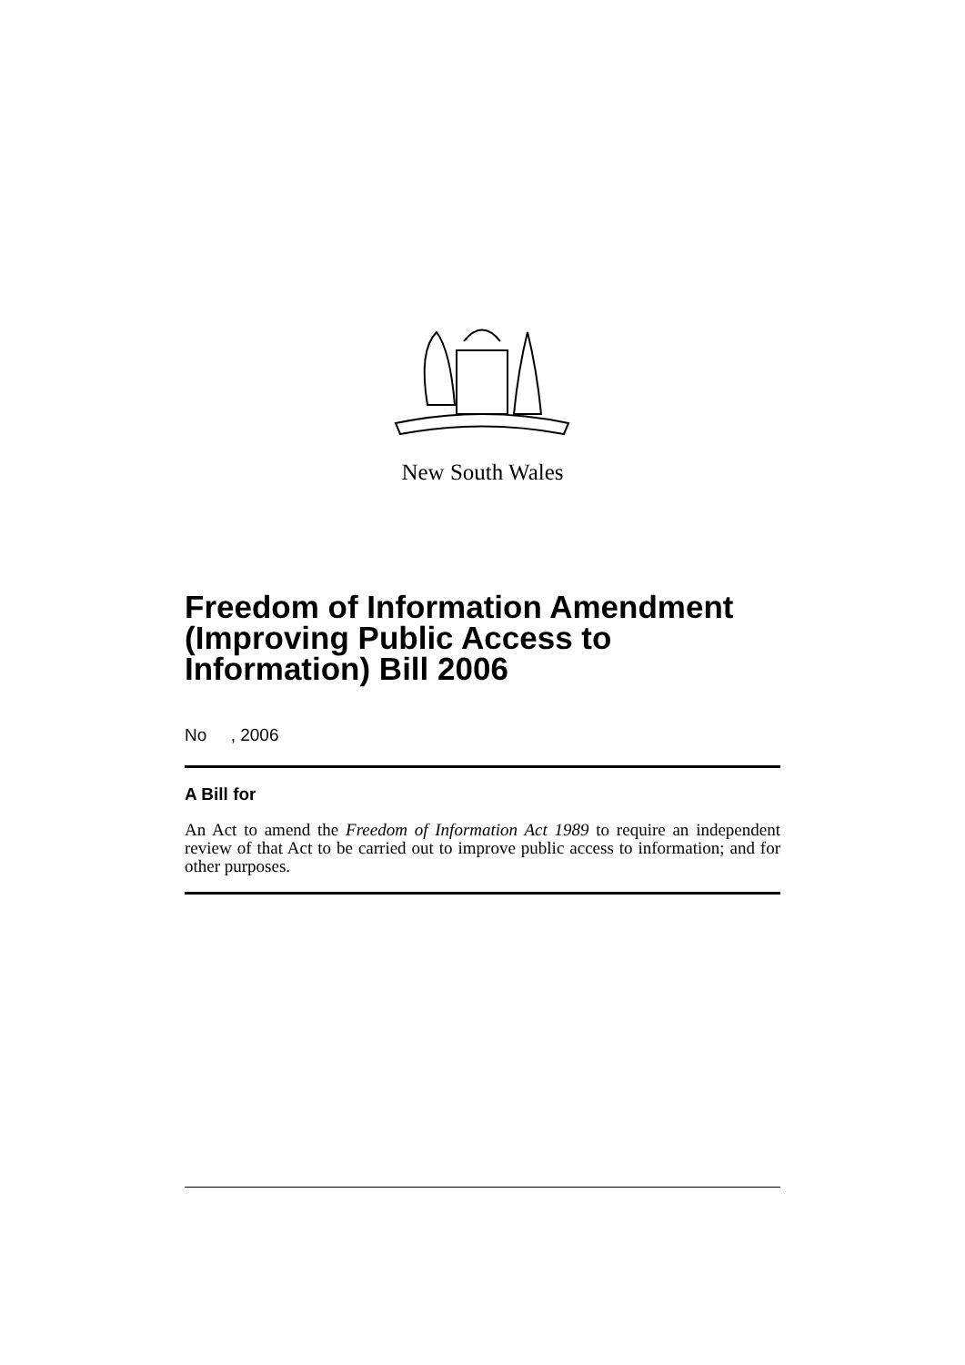New South Wales
Freedom of Information Amendment (Improving Public Access to Information) Bill 2006
No , 2006
A Bill for
An Act to amend the Freedom of Information Act 1989 to require an independent review of that Act to be carried out to improve public access to information; and for other purposes.